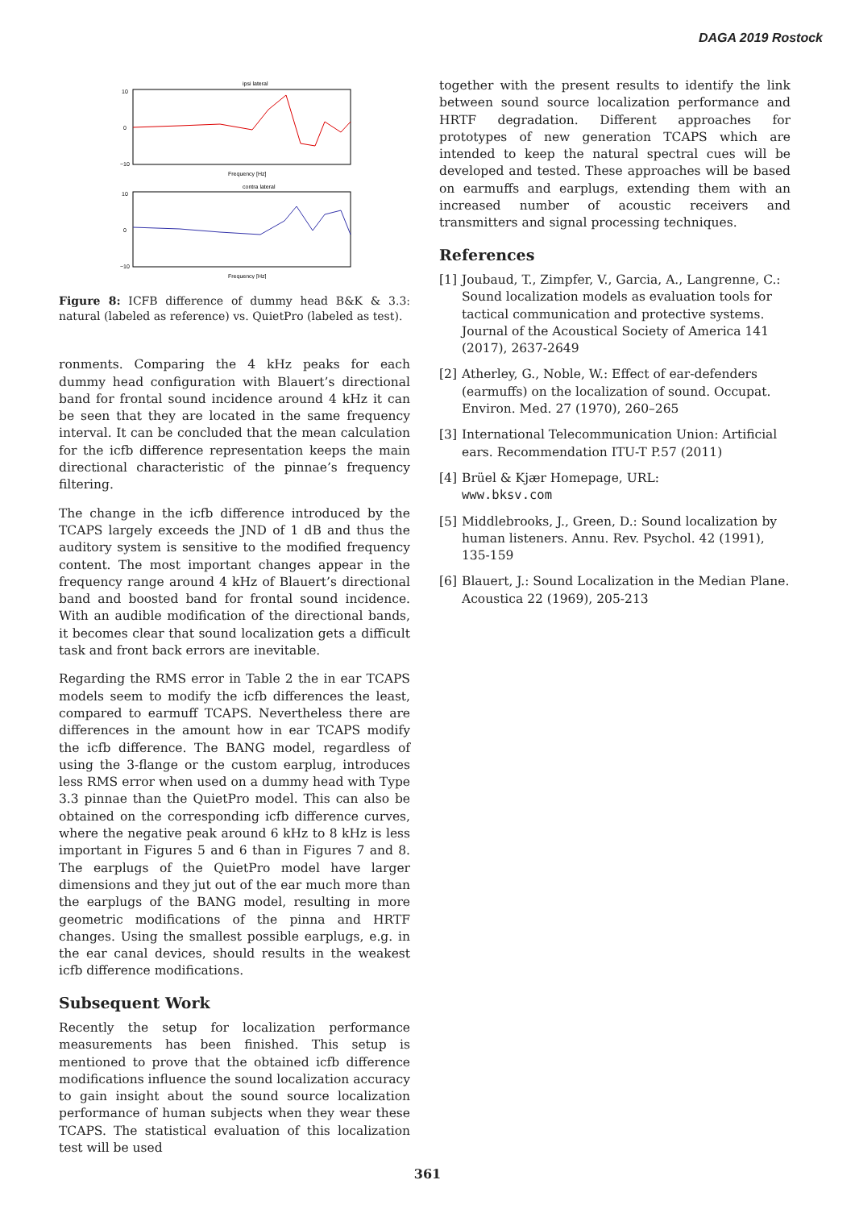DAGA 2019 Rostock
ipsi lateral
10
0
−10
Frequency [Hz]
contra lateral
10
0
−10
Frequency [Hz]
Figure 8: ICFB difference of dummy head B&K & 3.3: natural (labeled as reference) vs. QuietPro (labeled as test).
ronments. Comparing the 4 kHz peaks for each dummy head configuration with Blauert’s directional band for frontal sound incidence around 4 kHz it can be seen that they are located in the same frequency interval. It can be concluded that the mean calculation for the icfb difference representation keeps the main directional characteristic of the pinnae’s frequency filtering.
The change in the icfb difference introduced by the TCAPS largely exceeds the JND of 1 dB and thus the auditory system is sensitive to the modified frequency content. The most important changes appear in the frequency range around 4 kHz of Blauert’s directional band and boosted band for frontal sound incidence. With an audible modification of the directional bands, it becomes clear that sound localization gets a difficult task and front back errors are inevitable.
Regarding the RMS error in Table 2 the in ear TCAPS models seem to modify the icfb differences the least, compared to earmuff TCAPS. Nevertheless there are differences in the amount how in ear TCAPS modify the icfb difference. The BANG model, regardless of using the 3-flange or the custom earplug, introduces less RMS error when used on a dummy head with Type 3.3 pinnae than the QuietPro model. This can also be obtained on the corresponding icfb difference curves, where the negative peak around 6 kHz to 8 kHz is less important in Figures 5 and 6 than in Figures 7 and 8. The earplugs of the QuietPro model have larger dimensions and they jut out of the ear much more than the earplugs of the BANG model, resulting in more geometric modifications of the pinna and HRTF changes. Using the smallest possible earplugs, e.g. in the ear canal devices, should results in the weakest icfb difference modifications.
Subsequent Work
Recently the setup for localization performance measurements has been finished. This setup is mentioned to prove that the obtained icfb difference modifications influence the sound localization accuracy to gain insight about the sound source localization performance of human subjects when they wear these TCAPS. The statistical evaluation of this localization test will be used
together with the present results to identify the link between sound source localization performance and HRTF degradation. Different approaches for prototypes of new generation TCAPS which are intended to keep the natural spectral cues will be developed and tested. These approaches will be based on earmuffs and earplugs, extending them with an increased number of acoustic receivers and transmitters and signal processing techniques.
References
[1] Joubaud, T., Zimpfer, V., Garcia, A., Langrenne, C.: Sound localization models as evaluation tools for tactical communication and protective systems. Journal of the Acoustical Society of America 141 (2017), 2637-2649
[2] Atherley, G., Noble, W.: Effect of ear-defenders (earmuffs) on the localization of sound. Occupat. Environ. Med. 27 (1970), 260–265
[3] International Telecommunication Union: Artificial ears. Recommendation ITU-T P.57 (2011)
[4] Brüel & Kjær Homepage, URL:
www.bksv.com
[5] Middlebrooks, J., Green, D.: Sound localization by human listeners. Annu. Rev. Psychol. 42 (1991), 135-159
[6] Blauert, J.: Sound Localization in the Median Plane. Acoustica 22 (1969), 205-213
361